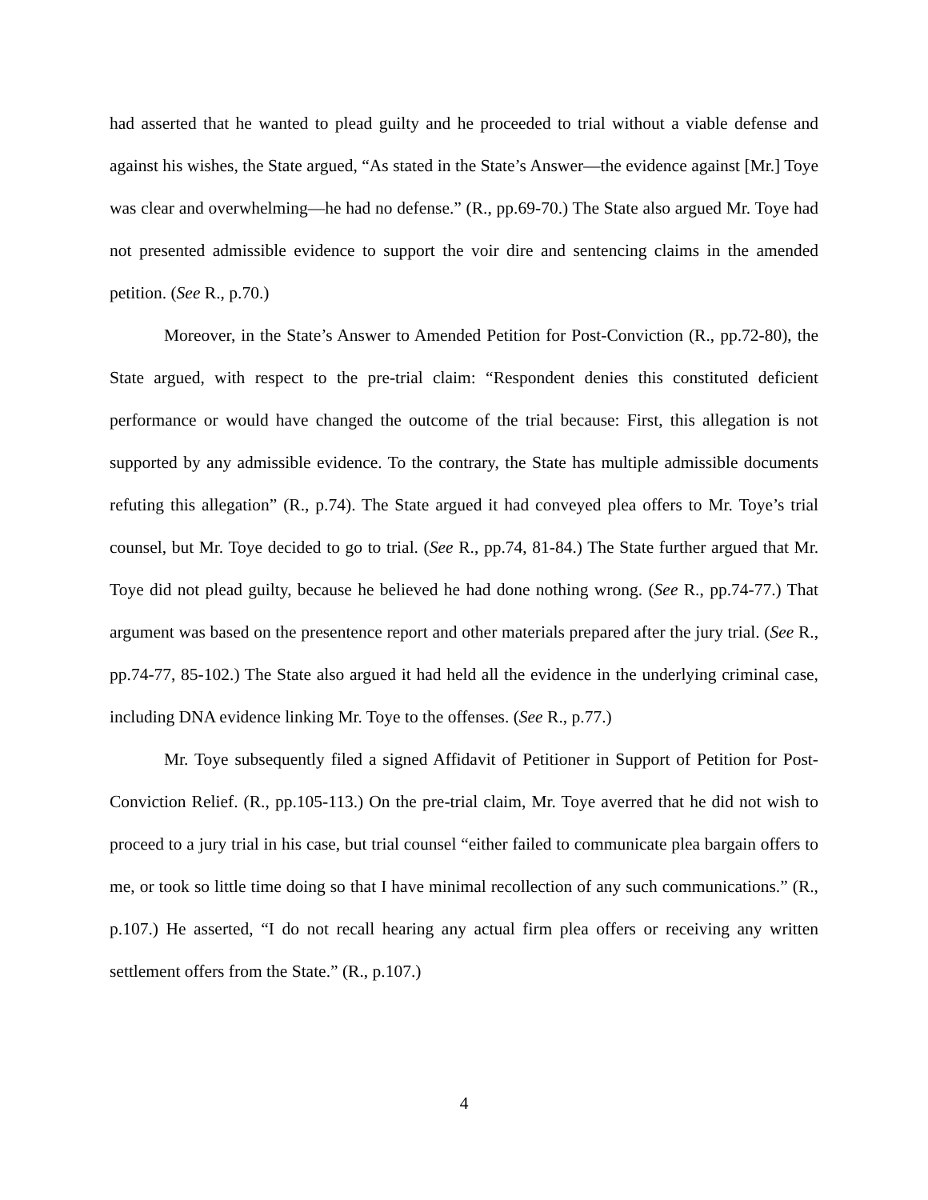had asserted that he wanted to plead guilty and he proceeded to trial without a viable defense and against his wishes, the State argued, “As stated in the State’s Answer—the evidence against [Mr.] Toye was clear and overwhelming—he had no defense.” (R., pp.69-70.) The State also argued Mr. Toye had not presented admissible evidence to support the voir dire and sentencing claims in the amended petition. (See R., p.70.)
Moreover, in the State’s Answer to Amended Petition for Post-Conviction (R., pp.72-80), the State argued, with respect to the pre-trial claim: “Respondent denies this constituted deficient performance or would have changed the outcome of the trial because: First, this allegation is not supported by any admissible evidence. To the contrary, the State has multiple admissible documents refuting this allegation” (R., p.74). The State argued it had conveyed plea offers to Mr. Toye’s trial counsel, but Mr. Toye decided to go to trial. (See R., pp.74, 81-84.) The State further argued that Mr. Toye did not plead guilty, because he believed he had done nothing wrong. (See R., pp.74-77.) That argument was based on the presentence report and other materials prepared after the jury trial. (See R., pp.74-77, 85-102.) The State also argued it had held all the evidence in the underlying criminal case, including DNA evidence linking Mr. Toye to the offenses. (See R., p.77.)
Mr. Toye subsequently filed a signed Affidavit of Petitioner in Support of Petition for Post-Conviction Relief. (R., pp.105-113.) On the pre-trial claim, Mr. Toye averred that he did not wish to proceed to a jury trial in his case, but trial counsel “either failed to communicate plea bargain offers to me, or took so little time doing so that I have minimal recollection of any such communications.” (R., p.107.) He asserted, “I do not recall hearing any actual firm plea offers or receiving any written settlement offers from the State.” (R., p.107.)
4